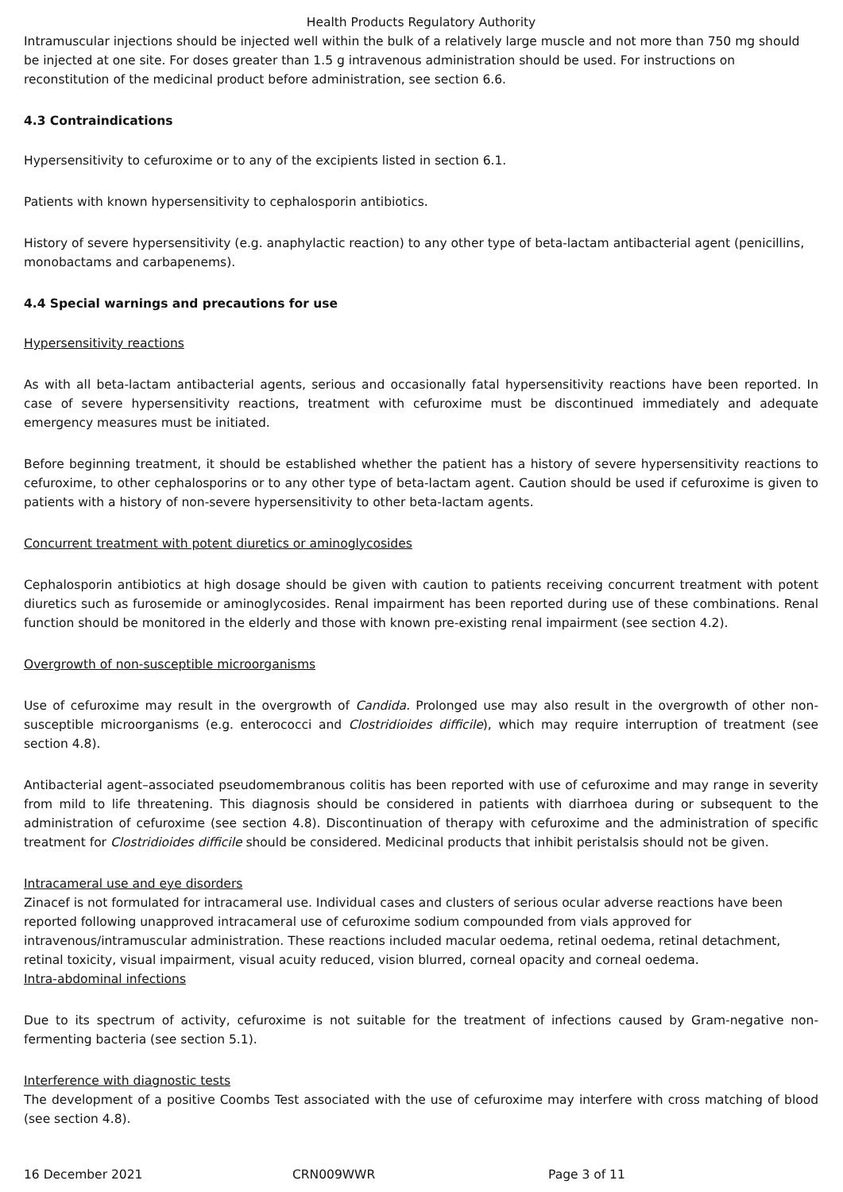Health Products Regulatory Authority
Intramuscular injections should be injected well within the bulk of a relatively large muscle and not more than 750 mg should be injected at one site. For doses greater than 1.5 g intravenous administration should be used. For instructions on reconstitution of the medicinal product before administration, see section 6.6.
4.3 Contraindications
Hypersensitivity to cefuroxime or to any of the excipients listed in section 6.1.
Patients with known hypersensitivity to cephalosporin antibiotics.
History of severe hypersensitivity (e.g. anaphylactic reaction) to any other type of beta-lactam antibacterial agent (penicillins, monobactams and carbapenems).
4.4 Special warnings and precautions for use
Hypersensitivity reactions
As with all beta-lactam antibacterial agents, serious and occasionally fatal hypersensitivity reactions have been reported. In case of severe hypersensitivity reactions, treatment with cefuroxime must be discontinued immediately and adequate emergency measures must be initiated.
Before beginning treatment, it should be established whether the patient has a history of severe hypersensitivity reactions to cefuroxime, to other cephalosporins or to any other type of beta-lactam agent. Caution should be used if cefuroxime is given to patients with a history of non-severe hypersensitivity to other beta-lactam agents.
Concurrent treatment with potent diuretics or aminoglycosides
Cephalosporin antibiotics at high dosage should be given with caution to patients receiving concurrent treatment with potent diuretics such as furosemide or aminoglycosides. Renal impairment has been reported during use of these combinations. Renal function should be monitored in the elderly and those with known pre-existing renal impairment (see section 4.2).
Overgrowth of non-susceptible microorganisms
Use of cefuroxime may result in the overgrowth of Candida. Prolonged use may also result in the overgrowth of other non-susceptible microorganisms (e.g. enterococci and Clostridioides difficile), which may require interruption of treatment (see section 4.8).
Antibacterial agent–associated pseudomembranous colitis has been reported with use of cefuroxime and may range in severity from mild to life threatening. This diagnosis should be considered in patients with diarrhoea during or subsequent to the administration of cefuroxime (see section 4.8). Discontinuation of therapy with cefuroxime and the administration of specific treatment for Clostridioides difficile should be considered. Medicinal products that inhibit peristalsis should not be given.
Intracameral use and eye disorders
Zinacef is not formulated for intracameral use. Individual cases and clusters of serious ocular adverse reactions have been reported following unapproved intracameral use of cefuroxime sodium compounded from vials approved for intravenous/intramuscular administration. These reactions included macular oedema, retinal oedema, retinal detachment, retinal toxicity, visual impairment, visual acuity reduced, vision blurred, corneal opacity and corneal oedema.
Intra-abdominal infections
Due to its spectrum of activity, cefuroxime is not suitable for the treatment of infections caused by Gram-negative non-fermenting bacteria (see section 5.1).
Interference with diagnostic tests
The development of a positive Coombs Test associated with the use of cefuroxime may interfere with cross matching of blood (see section 4.8).
16 December 2021 CRN009WWR Page 3 of 11